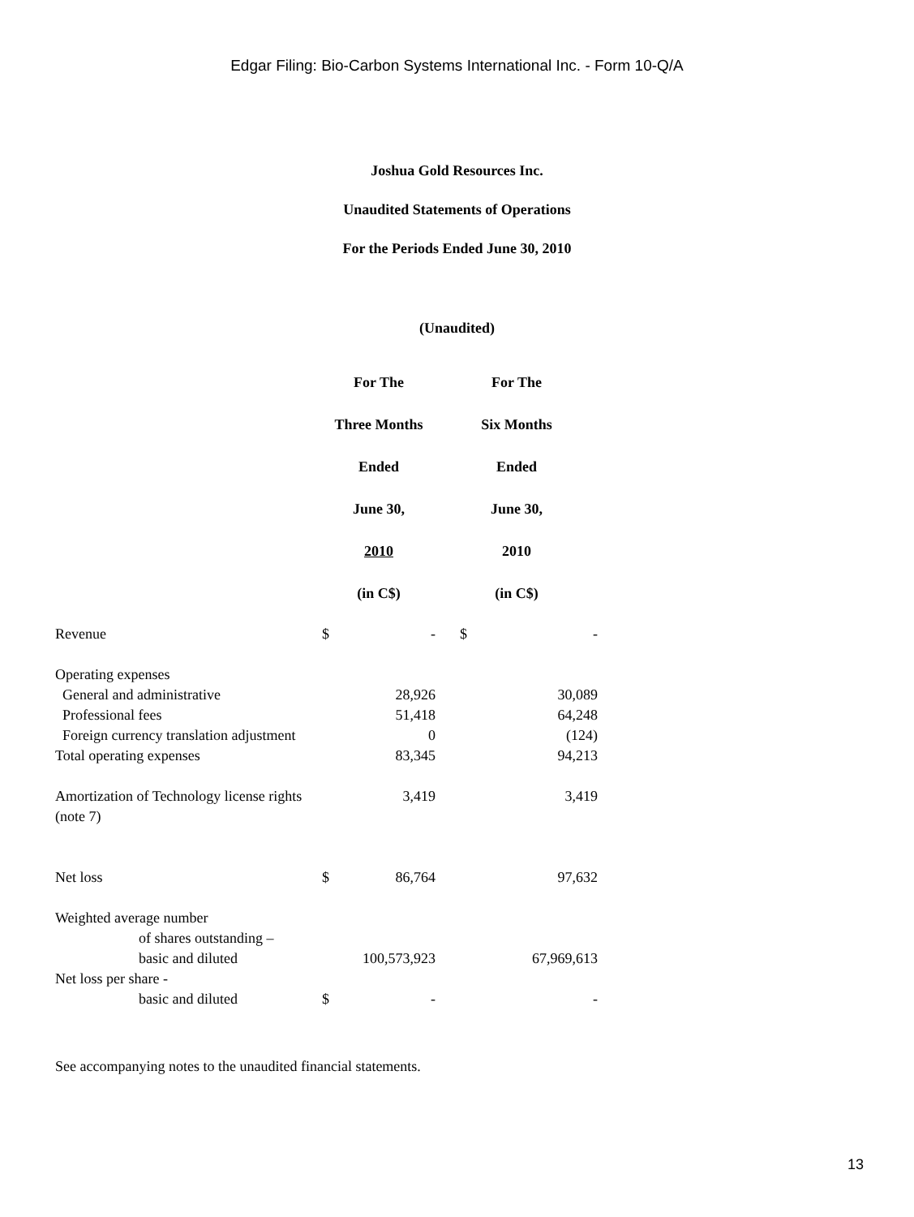Edgar Filing: Bio-Carbon Systems International Inc. - Form 10-Q/A
Joshua Gold Resources Inc.
Unaudited Statements of Operations
For the Periods Ended June 30, 2010
(Unaudited)
| | For The | | For The | |
| --- | --- | --- | --- | --- |
| | Three Months | | Six Months | |
| | Ended | | Ended | |
| | June 30, | | June 30, | |
| | 2010 | | 2010 | |
| | (in C$) | | (in C$) | |
| Revenue | $ | - | $ | - |
| Operating expenses | | | | |
| General and administrative | | 28,926 | | 30,089 |
| Professional fees | | 51,418 | | 64,248 |
| Foreign currency translation adjustment | | 0 | | (124) |
| Total operating expenses | | 83,345 | | 94,213 |
| Amortization of Technology license rights (note 7) | | 3,419 | | 3,419 |
| Net loss | $ | 86,764 | | 97,632 |
| Weighted average number of shares outstanding – basic and diluted | | 100,573,923 | | 67,969,613 |
| Net loss per share - basic and diluted | $ | - | | - |
See accompanying notes to the unaudited financial statements.
13